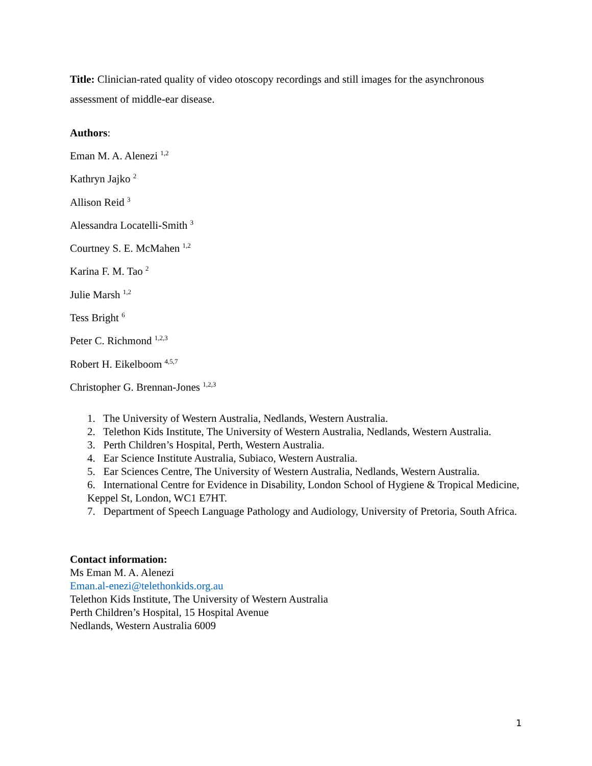Title: Clinician-rated quality of video otoscopy recordings and still images for the asynchronous assessment of middle-ear disease.
Authors:
Eman M. A. Alenezi <sup>1,2</sup>
Kathryn Jajko <sup>2</sup>
Allison Reid <sup>3</sup>
Alessandra Locatelli-Smith <sup>3</sup>
Courtney S. E. McMahen <sup>1,2</sup>
Karina F. M. Tao <sup>2</sup>
Julie Marsh <sup>1,2</sup>
Tess Bright <sup>6</sup>
Peter C. Richmond <sup>1,2,3</sup>
Robert H. Eikelboom <sup>4,5,7</sup>
Christopher G. Brennan-Jones <sup>1,2,3</sup>
1. The University of Western Australia, Nedlands, Western Australia.
2. Telethon Kids Institute, The University of Western Australia, Nedlands, Western Australia.
3. Perth Children’s Hospital, Perth, Western Australia.
4. Ear Science Institute Australia, Subiaco, Western Australia.
5. Ear Sciences Centre, The University of Western Australia, Nedlands, Western Australia.
6. International Centre for Evidence in Disability, London School of Hygiene & Tropical Medicine, Keppel St, London, WC1 E7HT.
7. Department of Speech Language Pathology and Audiology, University of Pretoria, South Africa.
Contact information:
Ms Eman M. A. Alenezi
Eman.al-enezi@telethonkids.org.au
Telethon Kids Institute, The University of Western Australia
Perth Children’s Hospital, 15 Hospital Avenue
Nedlands, Western Australia 6009
1